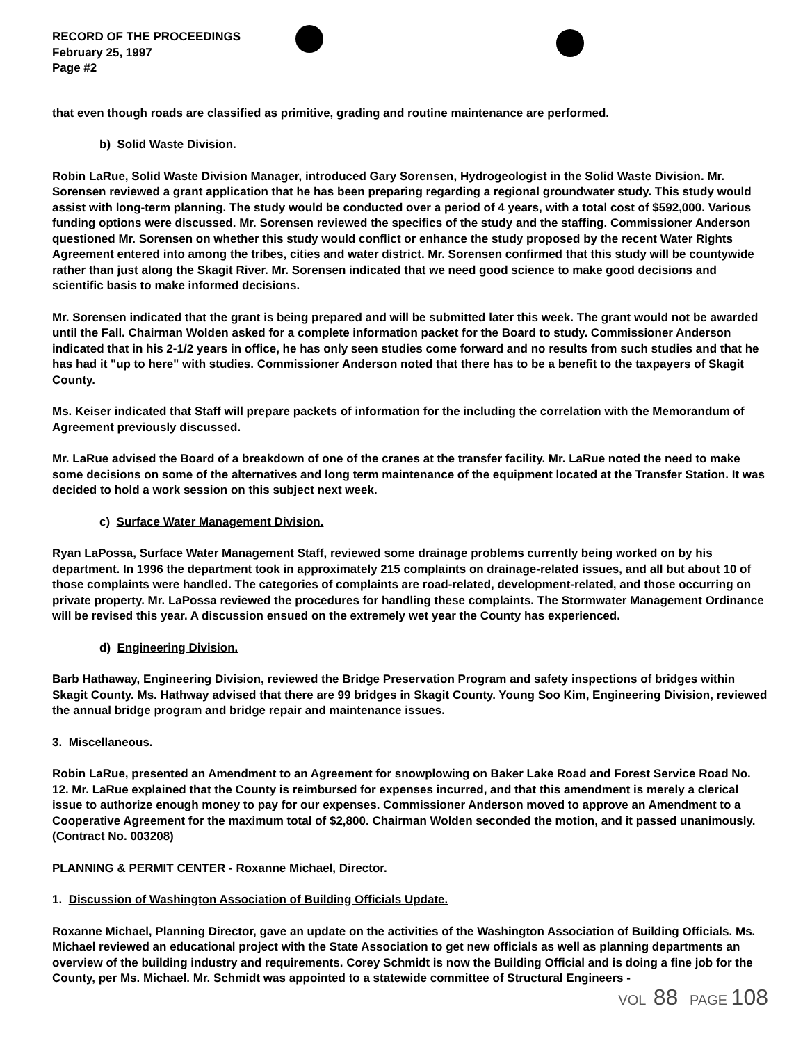RECORD OF THE PROCEEDINGS
February 25, 1997
Page #2
that even though roads are classified as primitive, grading and routine maintenance are performed.
b) Solid Waste Division.
Robin LaRue, Solid Waste Division Manager, introduced Gary Sorensen, Hydrogeologist in the Solid Waste Division. Mr. Sorensen reviewed a grant application that he has been preparing regarding a regional groundwater study. This study would assist with long-term planning. The study would be conducted over a period of 4 years, with a total cost of $592,000. Various funding options were discussed. Mr. Sorensen reviewed the specifics of the study and the staffing. Commissioner Anderson questioned Mr. Sorensen on whether this study would conflict or enhance the study proposed by the recent Water Rights Agreement entered into among the tribes, cities and water district. Mr. Sorensen confirmed that this study will be countywide rather than just along the Skagit River. Mr. Sorensen indicated that we need good science to make good decisions and scientific basis to make informed decisions.
Mr. Sorensen indicated that the grant is being prepared and will be submitted later this week. The grant would not be awarded until the Fall. Chairman Wolden asked for a complete information packet for the Board to study. Commissioner Anderson indicated that in his 2-1/2 years in office, he has only seen studies come forward and no results from such studies and that he has had it "up to here" with studies. Commissioner Anderson noted that there has to be a benefit to the taxpayers of Skagit County.
Ms. Keiser indicated that Staff will prepare packets of information for the including the correlation with the Memorandum of Agreement previously discussed.
Mr. LaRue advised the Board of a breakdown of one of the cranes at the transfer facility. Mr. LaRue noted the need to make some decisions on some of the alternatives and long term maintenance of the equipment located at the Transfer Station. It was decided to hold a work session on this subject next week.
c) Surface Water Management Division.
Ryan LaPossa, Surface Water Management Staff, reviewed some drainage problems currently being worked on by his department. In 1996 the department took in approximately 215 complaints on drainage-related issues, and all but about 10 of those complaints were handled. The categories of complaints are road-related, development-related, and those occurring on private property. Mr. LaPossa reviewed the procedures for handling these complaints. The Stormwater Management Ordinance will be revised this year. A discussion ensued on the extremely wet year the County has experienced.
d) Engineering Division.
Barb Hathaway, Engineering Division, reviewed the Bridge Preservation Program and safety inspections of bridges within Skagit County. Ms. Hathway advised that there are 99 bridges in Skagit County. Young Soo Kim, Engineering Division, reviewed the annual bridge program and bridge repair and maintenance issues.
3. Miscellaneous.
Robin LaRue, presented an Amendment to an Agreement for snowplowing on Baker Lake Road and Forest Service Road No. 12. Mr. LaRue explained that the County is reimbursed for expenses incurred, and that this amendment is merely a clerical issue to authorize enough money to pay for our expenses. Commissioner Anderson moved to approve an Amendment to a Cooperative Agreement for the maximum total of $2,800. Chairman Wolden seconded the motion, and it passed unanimously. (Contract No. 003208)
PLANNING & PERMIT CENTER - Roxanne Michael, Director.
1. Discussion of Washington Association of Building Officials Update.
Roxanne Michael, Planning Director, gave an update on the activities of the Washington Association of Building Officials. Ms. Michael reviewed an educational project with the State Association to get new officials as well as planning departments an overview of the building industry and requirements. Corey Schmidt is now the Building Official and is doing a fine job for the County, per Ms. Michael. Mr. Schmidt was appointed to a statewide committee of Structural Engineers -
VOL 88 PAGE 108